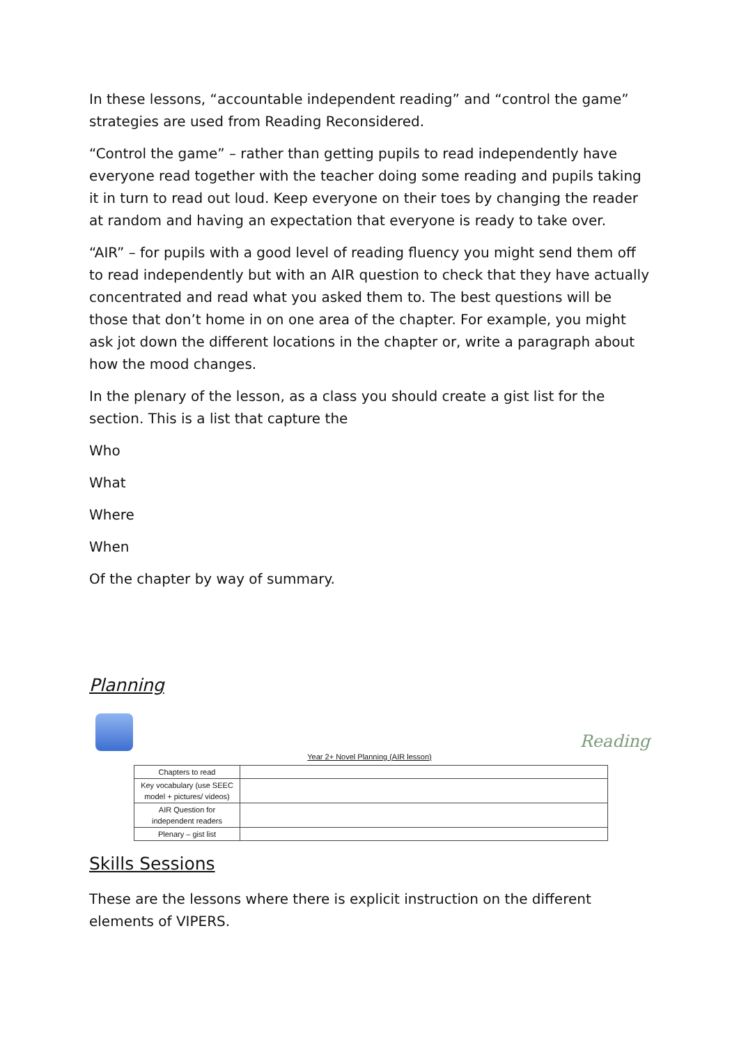In these lessons, “accountable independent reading” and “control the game” strategies are used from Reading Reconsidered.
“Control the game” – rather than getting pupils to read independently have everyone read together with the teacher doing some reading and pupils taking it in turn to read out loud. Keep everyone on their toes by changing the reader at random and having an expectation that everyone is ready to take over.
“AIR” – for pupils with a good level of reading fluency you might send them off to read independently but with an AIR question to check that they have actually concentrated and read what you asked them to. The best questions will be those that don’t home in on one area of the chapter. For example, you might ask jot down the different locations in the chapter or, write a paragraph about how the mood changes.
In the plenary of the lesson, as a class you should create a gist list for the section. This is a list that capture the
Who
What
Where
When
Of the chapter by way of summary.
Planning
Reading
Year 2+ Novel Planning (AIR lesson)
| Chapters to read | |
| Key vocabulary (use SEEC model + pictures/ videos) | |
| AIR Question for independent readers | |
| Plenary – gist list | |
Skills Sessions
These are the lessons where there is explicit instruction on the different elements of VIPERS.